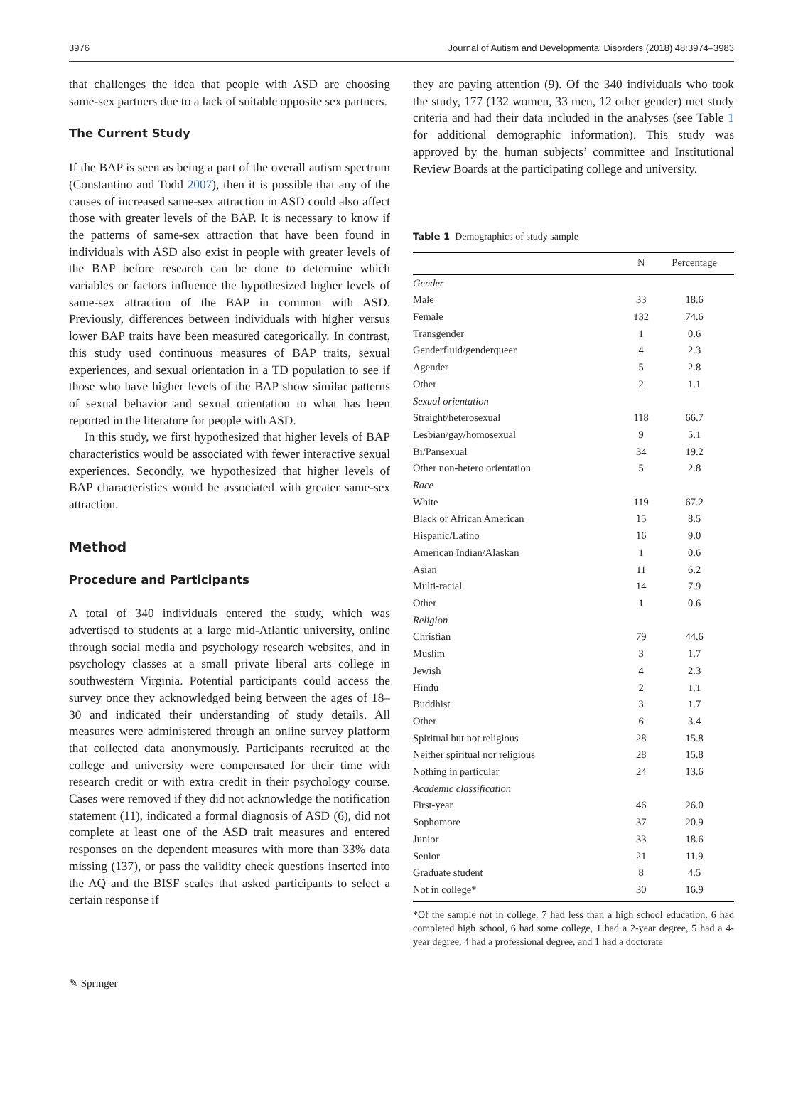3976 Journal of Autism and Developmental Disorders (2018) 48:3974–3983
that challenges the idea that people with ASD are choosing same-sex partners due to a lack of suitable opposite sex partners.
The Current Study
If the BAP is seen as being a part of the overall autism spectrum (Constantino and Todd 2007), then it is possible that any of the causes of increased same-sex attraction in ASD could also affect those with greater levels of the BAP. It is necessary to know if the patterns of same-sex attraction that have been found in individuals with ASD also exist in people with greater levels of the BAP before research can be done to determine which variables or factors influence the hypothesized higher levels of same-sex attraction of the BAP in common with ASD. Previously, differences between individuals with higher versus lower BAP traits have been measured categorically. In contrast, this study used continuous measures of BAP traits, sexual experiences, and sexual orientation in a TD population to see if those who have higher levels of the BAP show similar patterns of sexual behavior and sexual orientation to what has been reported in the literature for people with ASD.
In this study, we first hypothesized that higher levels of BAP characteristics would be associated with fewer interactive sexual experiences. Secondly, we hypothesized that higher levels of BAP characteristics would be associated with greater same-sex attraction.
Method
Procedure and Participants
A total of 340 individuals entered the study, which was advertised to students at a large mid-Atlantic university, online through social media and psychology research websites, and in psychology classes at a small private liberal arts college in southwestern Virginia. Potential participants could access the survey once they acknowledged being between the ages of 18–30 and indicated their understanding of study details. All measures were administered through an online survey platform that collected data anonymously. Participants recruited at the college and university were compensated for their time with research credit or with extra credit in their psychology course. Cases were removed if they did not acknowledge the notification statement (11), indicated a formal diagnosis of ASD (6), did not complete at least one of the ASD trait measures and entered responses on the dependent measures with more than 33% data missing (137), or pass the validity check questions inserted into the AQ and the BISF scales that asked participants to select a certain response if
they are paying attention (9). Of the 340 individuals who took the study, 177 (132 women, 33 men, 12 other gender) met study criteria and had their data included in the analyses (see Table 1 for additional demographic information). This study was approved by the human subjects’ committee and Institutional Review Boards at the participating college and university.
Table 1 Demographics of study sample
| | N | Percentage |
| --- | --- | --- |
| Gender | | |
| Male | 33 | 18.6 |
| Female | 132 | 74.6 |
| Transgender | 1 | 0.6 |
| Genderfluid/genderqueer | 4 | 2.3 |
| Agender | 5 | 2.8 |
| Other | 2 | 1.1 |
| Sexual orientation | | |
| Straight/heterosexual | 118 | 66.7 |
| Lesbian/gay/homosexual | 9 | 5.1 |
| Bi/Pansexual | 34 | 19.2 |
| Other non-hetero orientation | 5 | 2.8 |
| Race | | |
| White | 119 | 67.2 |
| Black or African American | 15 | 8.5 |
| Hispanic/Latino | 16 | 9.0 |
| American Indian/Alaskan | 1 | 0.6 |
| Asian | 11 | 6.2 |
| Multi-racial | 14 | 7.9 |
| Other | 1 | 0.6 |
| Religion | | |
| Christian | 79 | 44.6 |
| Muslim | 3 | 1.7 |
| Jewish | 4 | 2.3 |
| Hindu | 2 | 1.1 |
| Buddhist | 3 | 1.7 |
| Other | 6 | 3.4 |
| Spiritual but not religious | 28 | 15.8 |
| Neither spiritual nor religious | 28 | 15.8 |
| Nothing in particular | 24 | 13.6 |
| Academic classification | | |
| First-year | 46 | 26.0 |
| Sophomore | 37 | 20.9 |
| Junior | 33 | 18.6 |
| Senior | 21 | 11.9 |
| Graduate student | 8 | 4.5 |
| Not in college* | 30 | 16.9 |
*Of the sample not in college, 7 had less than a high school education, 6 had completed high school, 6 had some college, 1 had a 2-year degree, 5 had a 4-year degree, 4 had a professional degree, and 1 had a doctorate
✎ Springer